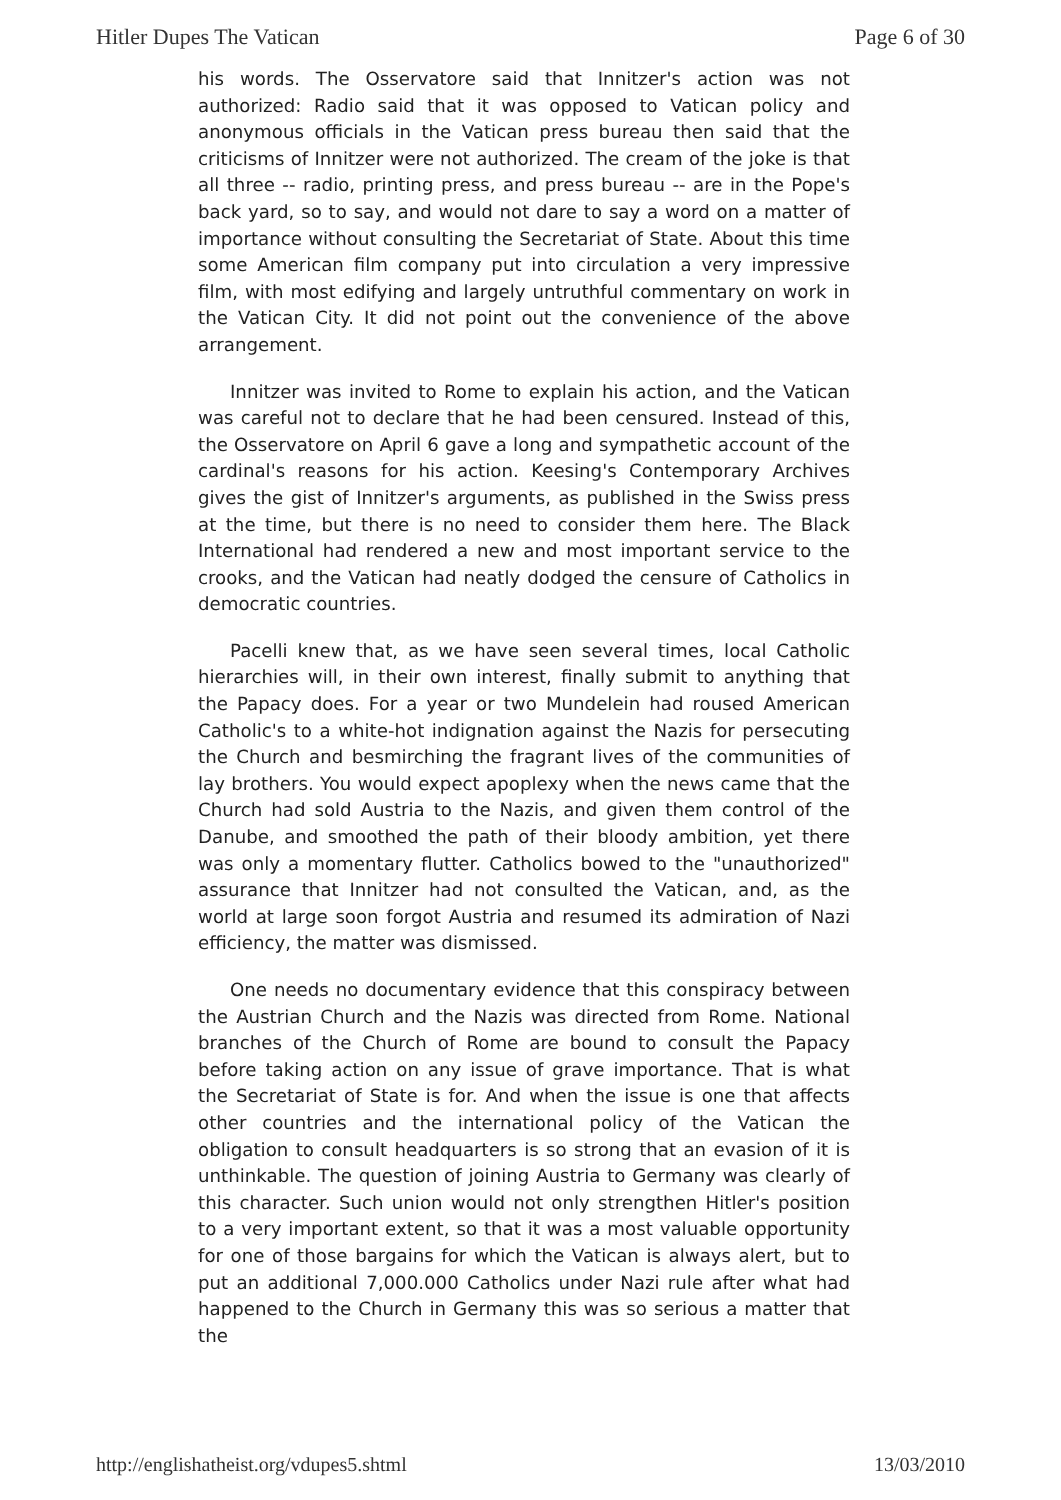Hitler Dupes The Vatican Page 6 of 30
his words. The Osservatore said that Innitzer's action was not authorized: Radio said that it was opposed to Vatican policy and anonymous officials in the Vatican press bureau then said that the criticisms of Innitzer were not authorized. The cream of the joke is that all three -- radio, printing press, and press bureau -- are in the Pope's back yard, so to say, and would not dare to say a word on a matter of importance without consulting the Secretariat of State. About this time some American film company put into circulation a very impressive film, with most edifying and largely untruthful commentary on work in the Vatican City. It did not point out the convenience of the above arrangement.
Innitzer was invited to Rome to explain his action, and the Vatican was careful not to declare that he had been censured. Instead of this, the Osservatore on April 6 gave a long and sympathetic account of the cardinal's reasons for his action. Keesing's Contemporary Archives gives the gist of Innitzer's arguments, as published in the Swiss press at the time, but there is no need to consider them here. The Black International had rendered a new and most important service to the crooks, and the Vatican had neatly dodged the censure of Catholics in democratic countries.
Pacelli knew that, as we have seen several times, local Catholic hierarchies will, in their own interest, finally submit to anything that the Papacy does. For a year or two Mundelein had roused American Catholic's to a white-hot indignation against the Nazis for persecuting the Church and besmirching the fragrant lives of the communities of lay brothers. You would expect apoplexy when the news came that the Church had sold Austria to the Nazis, and given them control of the Danube, and smoothed the path of their bloody ambition, yet there was only a momentary flutter. Catholics bowed to the "unauthorized" assurance that Innitzer had not consulted the Vatican, and, as the world at large soon forgot Austria and resumed its admiration of Nazi efficiency, the matter was dismissed.
One needs no documentary evidence that this conspiracy between the Austrian Church and the Nazis was directed from Rome. National branches of the Church of Rome are bound to consult the Papacy before taking action on any issue of grave importance. That is what the Secretariat of State is for. And when the issue is one that affects other countries and the international policy of the Vatican the obligation to consult headquarters is so strong that an evasion of it is unthinkable. The question of joining Austria to Germany was clearly of this character. Such union would not only strengthen Hitler's position to a very important extent, so that it was a most valuable opportunity for one of those bargains for which the Vatican is always alert, but to put an additional 7,000.000 Catholics under Nazi rule after what had happened to the Church in Germany this was so serious a matter that the
http://englishatheist.org/vdupes5.shtml 13/03/2010